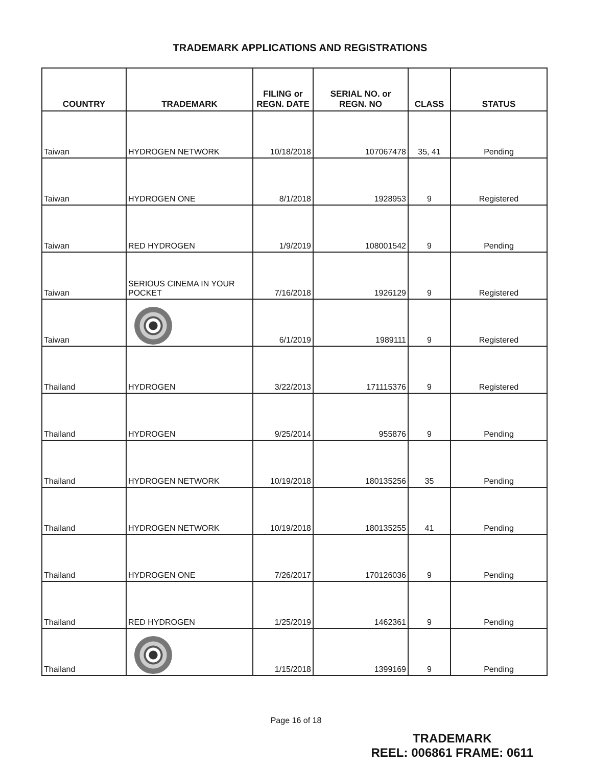TRADEMARK APPLICATIONS AND REGISTRATIONS
| COUNTRY | TRADEMARK | FILING or REGN. DATE | SERIAL NO. or REGN. NO | CLASS | STATUS |
| --- | --- | --- | --- | --- | --- |
| Taiwan | HYDROGEN NETWORK | 10/18/2018 | 107067478 | 35, 41 | Pending |
| Taiwan | HYDROGEN ONE | 8/1/2018 | 1928953 | 9 | Registered |
| Taiwan | RED HYDROGEN | 1/9/2019 | 108001542 | 9 | Pending |
| Taiwan | SERIOUS CINEMA IN YOUR POCKET | 7/16/2018 | 1926129 | 9 | Registered |
| Taiwan | | 6/1/2019 | 1989111 | 9 | Registered |
| Thailand | HYDROGEN | 3/22/2013 | 171115376 | 9 | Registered |
| Thailand | HYDROGEN | 9/25/2014 | 955876 | 9 | Pending |
| Thailand | HYDROGEN NETWORK | 10/19/2018 | 180135256 | 35 | Pending |
| Thailand | HYDROGEN NETWORK | 10/19/2018 | 180135255 | 41 | Pending |
| Thailand | HYDROGEN ONE | 7/26/2017 | 170126036 | 9 | Pending |
| Thailand | RED HYDROGEN | 1/25/2019 | 1462361 | 9 | Pending |
| Thailand | | 1/15/2018 | 1399169 | 9 | Pending |
Page 16 of 18
TRADEMARK
REEL: 006861 FRAME: 0611